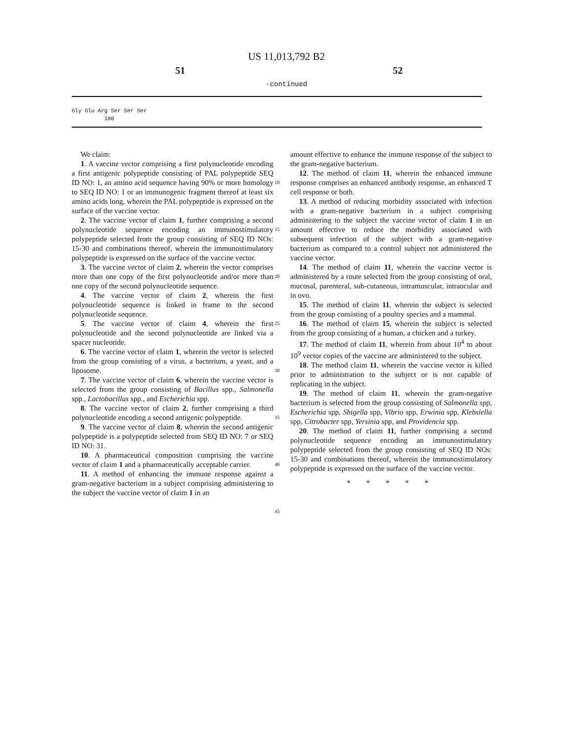US 11,013,792 B2
51 52
-continued
Gly Glu Arg Ser Ser Ser 180
We claim:
1. A vaccine vector comprising a first polynucleotide encoding a first antigenic polypeptide consisting of PAL polypeptide SEQ ID NO: 1, an amino acid sequence having 90% or more homology to SEQ ID NO: 1 or an immunogenic fragment thereof at least six amino acids long, wherein the PAL polypeptide is expressed on the surface of the vaccine vector.
2. The vaccine vector of claim 1, further comprising a second polynucleotide sequence encoding an immunostimulatory polypeptide selected from the group consisting of SEQ ID NOs: 15-30 and combinations thereof, wherein the immunostimulatory polypeptide is expressed on the surface of the vaccine vector.
3. The vaccine vector of claim 2, wherein the vector comprises more than one copy of the first polynucleotide and/or more than one copy of the second polynucleotide sequence.
4. The vaccine vector of claim 2, wherein the first polynucleotide sequence is linked in frame to the second polynucleotide sequence.
5. The vaccine vector of claim 4, wherein the first polynucleotide and the second polynucleotide are linked via a spacer nucleotide.
6. The vaccine vector of claim 1, wherein the vector is selected from the group consisting of a virus, a bacterium, a yeast, and a liposome.
7. The vaccine vector of claim 6, wherein the vaccine vector is selected from the group consisting of Bacillus spp., Salmonella spp., Lactobacillus spp., and Escherichia spp.
8. The vaccine vector of claim 2, further comprising a third polynucleotide encoding a second antigenic polypeptide.
9. The vaccine vector of claim 8, wherein the second antigenic polypeptide is a polypeptide selected from SEQ ID NO: 7 or SEQ ID NO: 31.
10. A pharmaceutical composition comprising the vaccine vector of claim 1 and a pharmaceutically acceptable carrier.
11. A method of enhancing the immune response against a gram-negative bacterium in a subject comprising administering to the subject the vaccine vector of claim 1 in an
10
15
20
25
30
35
40
45
amount effective to enhance the immune response of the subject to the gram-negative bacterium.
12. The method of claim 11, wherein the enhanced immune response comprises an enhanced antibody response, an enhanced T cell response or both.
13. A method of reducing morbidity associated with infection with a gram-negative bacterium in a subject comprising administering to the subject the vaccine vector of claim 1 in an amount effective to reduce the morbidity associated with subsequent infection of the subject with a gram-negative bacterium as compared to a control subject not administered the vaccine vector.
14. The method of claim 11, wherein the vaccine vector is administered by a route selected from the group consisting of oral, mucosal, parenteral, sub-cutaneous, intramuscular, intraocular and in ovo.
15. The method of claim 11, wherein the subject is selected from the group consisting of a poultry species and a mammal.
16. The method of claim 15, wherein the subject is selected from the group consisting of a human, a chicken and a turkey.
17. The method of claim 11, wherein from about 10<sup>4</sup> to about 10<sup>9</sup> vector copies of the vaccine are administered to the subject.
18. The method claim 11, wherein the vaccine vector is killed prior to administration to the subject or is not capable of replicating in the subject.
19. The method of claim 11, wherein the gram-negative bacterium is selected from the group consisting of Salmonella spp, Escherichia spp, Shigella spp, Vibrio spp, Erwinia spp, Klebsiella spp, Citrobacter spp, Yersinia spp, and Providencia spp.
20. The method of claim 11, further comprising a second polynucleotide sequence encoding an immunostimulatory polypeptide selected from the group consisting of SEQ ID NOs: 15-30 and combinations thereof, wherein the immunostimulatory polypeptide is expressed on the surface of the vaccine vector.
* * * * *